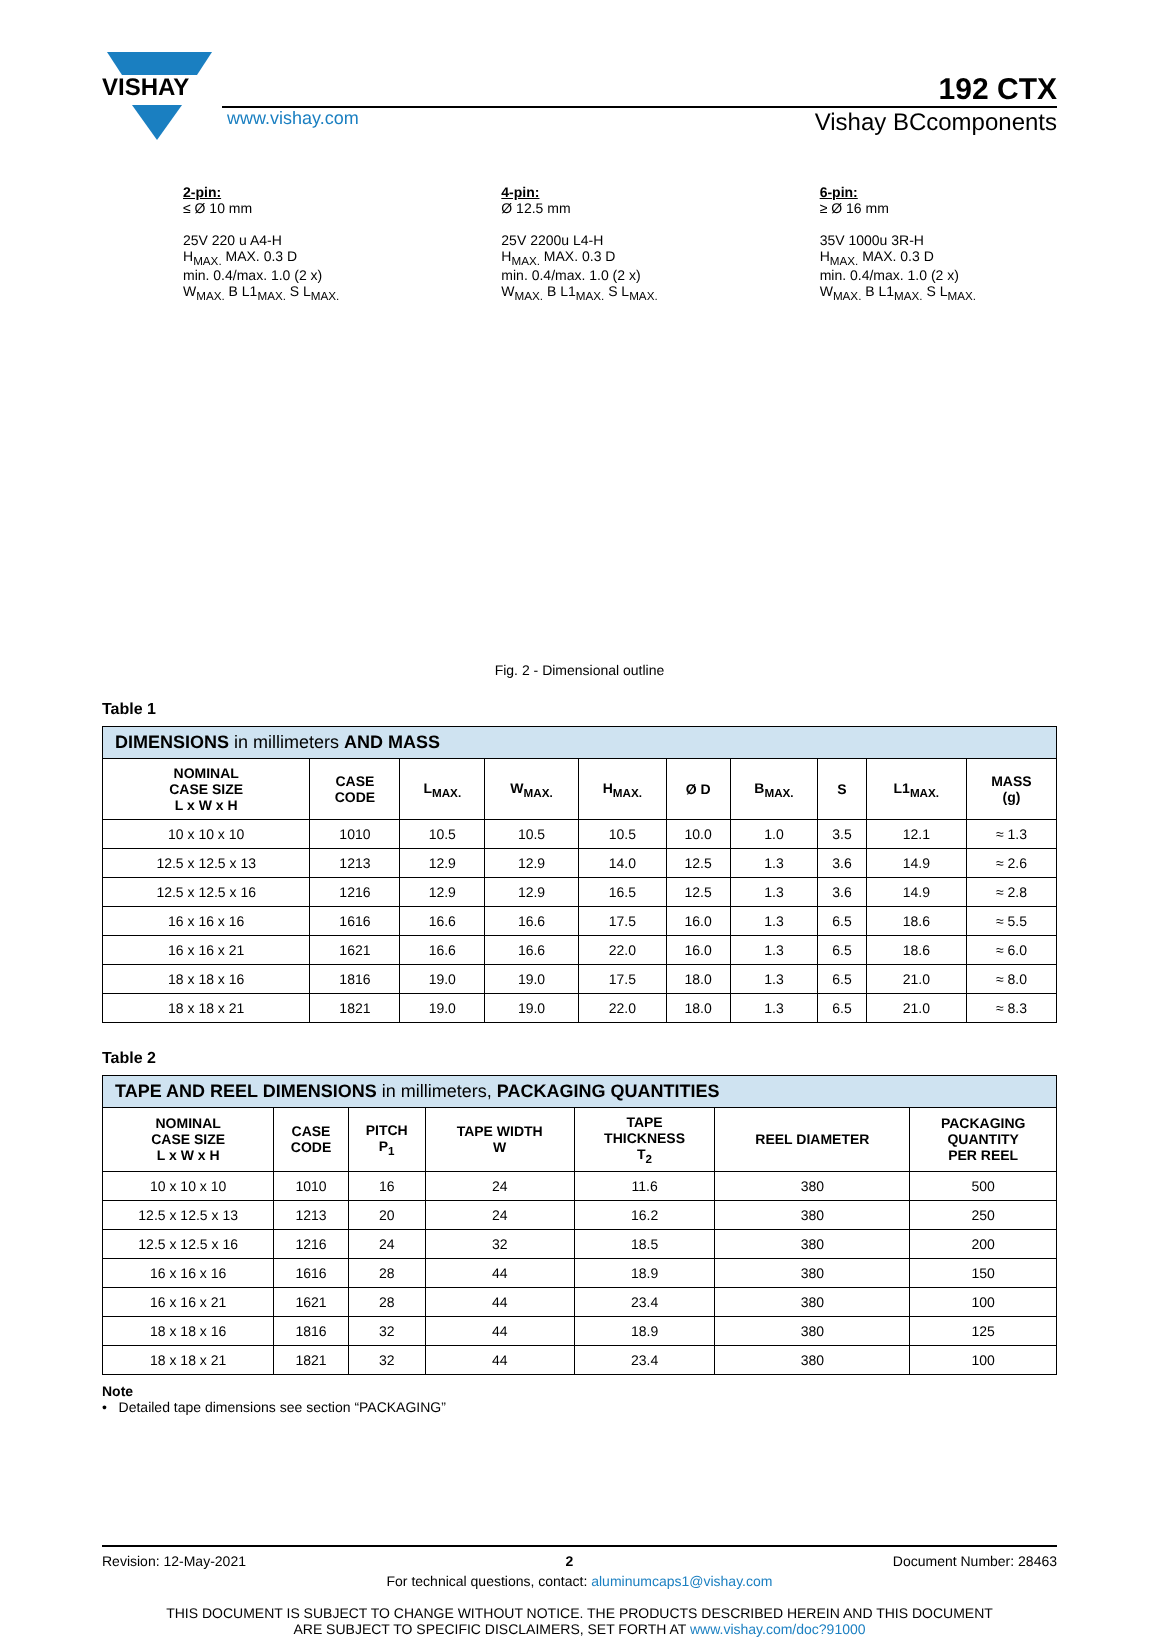VISHAY
192 CTX
www.vishay.com Vishay BCcomponents
2-pin:
≤ Ø 10 mm
25V 220 u A4-H
H<sub>MAX.</sub> MAX. 0.3 D
min. 0.4/max. 1.0 (2 x)
W<sub>MAX.</sub> B L1<sub>MAX.</sub> S L<sub>MAX.</sub>
4-pin:
Ø 12.5 mm
25V 2200u L4-H
H<sub>MAX.</sub> MAX. 0.3 D
min. 0.4/max. 1.0 (2 x)
W<sub>MAX.</sub> B L1<sub>MAX.</sub> S L<sub>MAX.</sub>
6-pin:
≥ Ø 16 mm
35V 1000u 3R-H
H<sub>MAX.</sub> MAX. 0.3 D
min. 0.4/max. 1.0 (2 x)
W<sub>MAX.</sub> B L1<sub>MAX.</sub> S L<sub>MAX.</sub>
Fig. 2 - Dimensional outline
Table 1
| DIMENSIONS in millimeters AND MASS | | | | | | | | | |
| --- | --- | --- | --- | --- | --- | --- | --- | --- | --- |
| NOMINAL CASE SIZE L x W x H | CASE CODE | L<sub>MAX.</sub> | W<sub>MAX.</sub> | H<sub>MAX.</sub> | Ø D | B<sub>MAX.</sub> | S | L1<sub>MAX.</sub> | MASS (g) |
| 10 x 10 x 10 | 1010 | 10.5 | 10.5 | 10.5 | 10.0 | 1.0 | 3.5 | 12.1 | ≈ 1.3 |
| 12.5 x 12.5 x 13 | 1213 | 12.9 | 12.9 | 14.0 | 12.5 | 1.3 | 3.6 | 14.9 | ≈ 2.6 |
| 12.5 x 12.5 x 16 | 1216 | 12.9 | 12.9 | 16.5 | 12.5 | 1.3 | 3.6 | 14.9 | ≈ 2.8 |
| 16 x 16 x 16 | 1616 | 16.6 | 16.6 | 17.5 | 16.0 | 1.3 | 6.5 | 18.6 | ≈ 5.5 |
| 16 x 16 x 21 | 1621 | 16.6 | 16.6 | 22.0 | 16.0 | 1.3 | 6.5 | 18.6 | ≈ 6.0 |
| 18 x 18 x 16 | 1816 | 19.0 | 19.0 | 17.5 | 18.0 | 1.3 | 6.5 | 21.0 | ≈ 8.0 |
| 18 x 18 x 21 | 1821 | 19.0 | 19.0 | 22.0 | 18.0 | 1.3 | 6.5 | 21.0 | ≈ 8.3 |
Table 2
| TAPE AND REEL DIMENSIONS in millimeters, PACKAGING QUANTITIES | | | | | | |
| --- | --- | --- | --- | --- | --- | --- |
| NOMINAL CASE SIZE L x W x H | CASE CODE | PITCH P<sub>1</sub> | TAPE WIDTH W | TAPE THICKNESS T<sub>2</sub> | REEL DIAMETER | PACKAGING QUANTITY PER REEL |
| 10 x 10 x 10 | 1010 | 16 | 24 | 11.6 | 380 | 500 |
| 12.5 x 12.5 x 13 | 1213 | 20 | 24 | 16.2 | 380 | 250 |
| 12.5 x 12.5 x 16 | 1216 | 24 | 32 | 18.5 | 380 | 200 |
| 16 x 16 x 16 | 1616 | 28 | 44 | 18.9 | 380 | 150 |
| 16 x 16 x 21 | 1621 | 28 | 44 | 23.4 | 380 | 100 |
| 18 x 18 x 16 | 1816 | 32 | 44 | 18.9 | 380 | 125 |
| 18 x 18 x 21 | 1821 | 32 | 44 | 23.4 | 380 | 100 |
Note
• Detailed tape dimensions see section “PACKAGING”
Revision: 12-May-2021 2 Document Number: 28463
For technical questions, contact: aluminumcaps1@vishay.com
THIS DOCUMENT IS SUBJECT TO CHANGE WITHOUT NOTICE. THE PRODUCTS DESCRIBED HEREIN AND THIS DOCUMENT
ARE SUBJECT TO SPECIFIC DISCLAIMERS, SET FORTH AT www.vishay.com/doc?91000